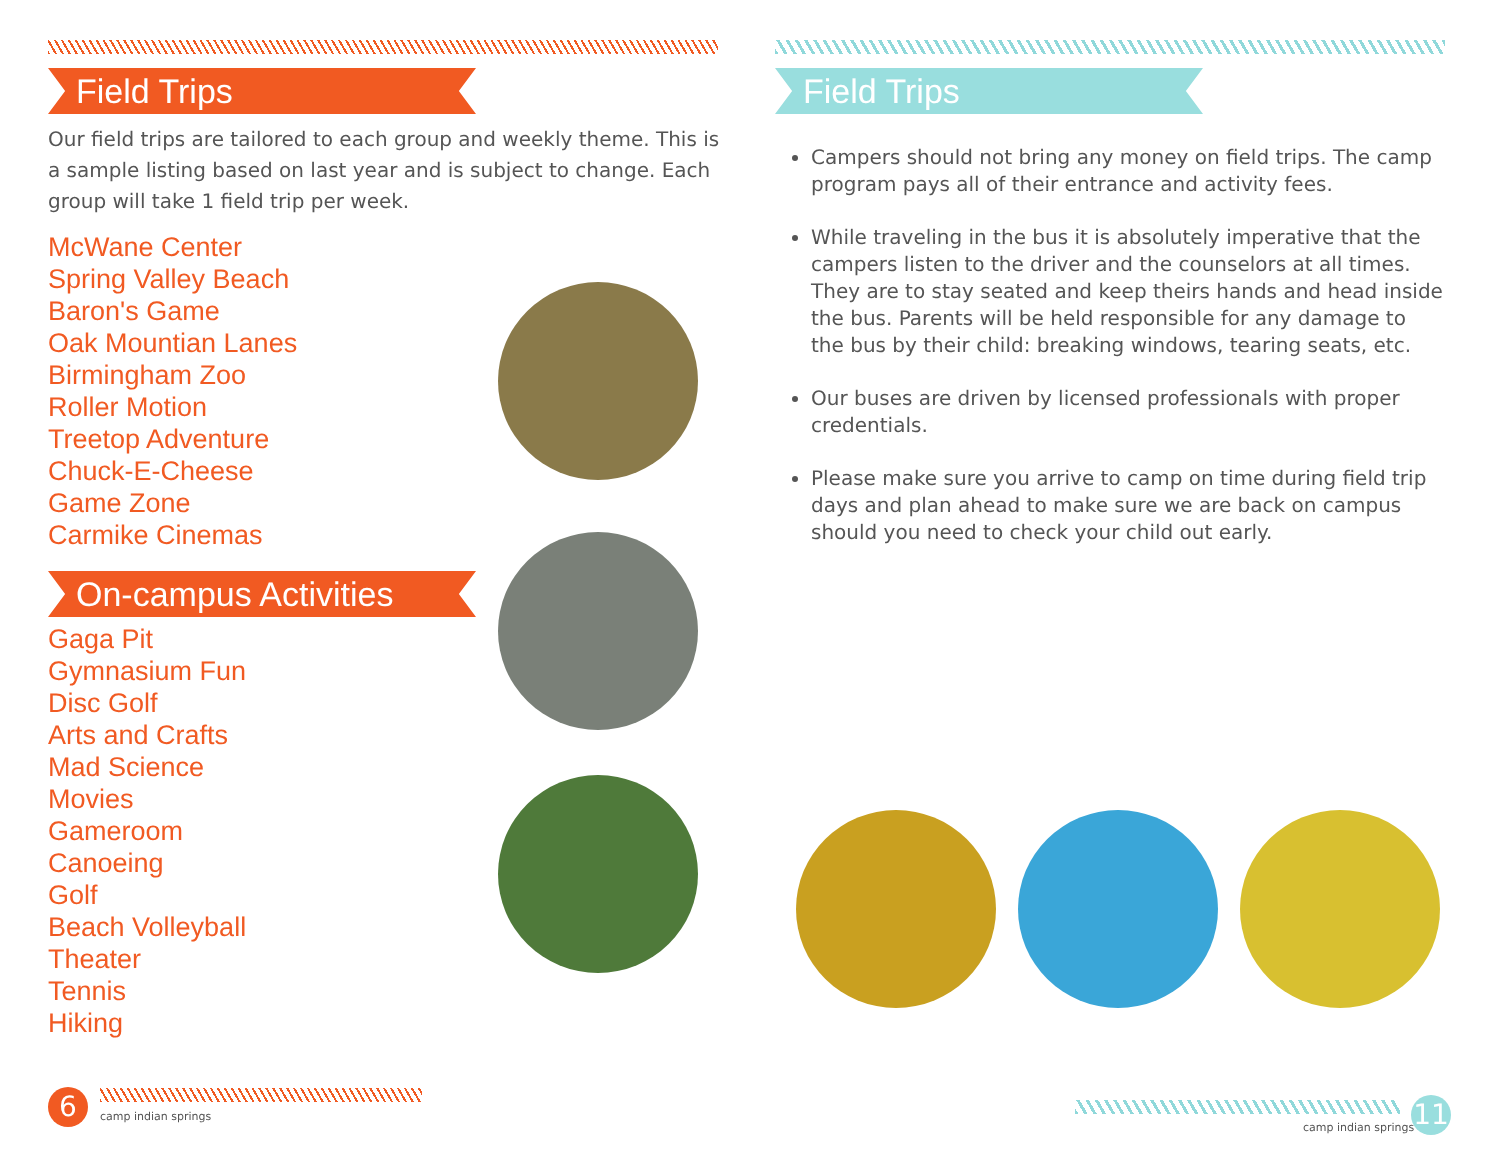Field Trips
Our field trips are tailored to each group and weekly theme. This is a sample listing based on last year and is subject to change. Each group will take 1 field trip per week.
McWane Center
Spring Valley Beach
Baron's Game
Oak Mountian Lanes
Birmingham Zoo
Roller Motion
Treetop Adventure
Chuck-E-Cheese
Game Zone
Carmike Cinemas
On-campus Activities
Gaga Pit
Gymnasium Fun
Disc Golf
Arts and Crafts
Mad Science
Movies
Gameroom
Canoeing
Golf
Beach Volleyball
Theater
Tennis
Hiking
Field Trips
Campers should not bring any money on field trips. The camp program pays all of their entrance and activity fees.
While traveling in the bus it is absolutely imperative that the campers listen to the driver and the counselors at all times. They are to stay seated and keep theirs hands and head inside the bus. Parents will be held responsible for any damage to the bus by their child: breaking windows, tearing seats, etc.
Our buses are driven by licensed professionals with proper credentials.
Please make sure you arrive to camp on time during field trip days and plan ahead to make sure we are back on campus should you need to check your child out early.
6 camp indian springs
camp indian springs 11